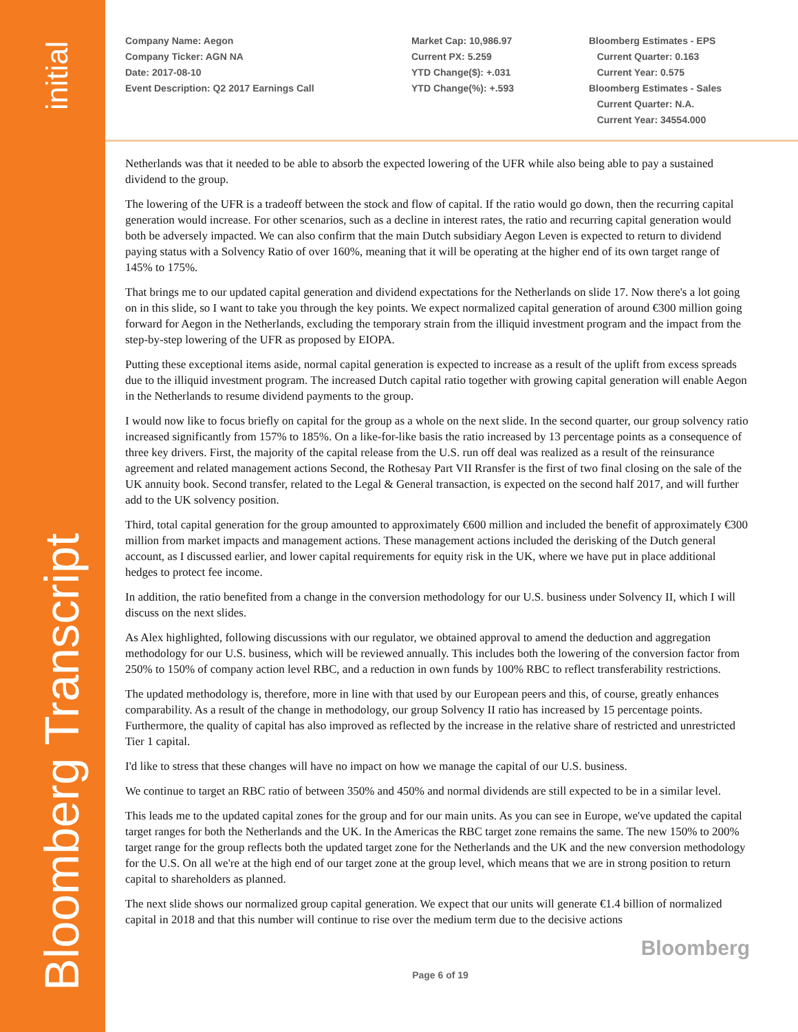initial
Bloomberg Transcript
Company Name: Aegon
Company Ticker: AGN NA
Date: 2017-08-10
Event Description: Q2 2017 Earnings Call
Market Cap: 10,986.97
Current PX: 5.259
YTD Change($): +.031
YTD Change(%): +.593
Bloomberg Estimates - EPS
Current Quarter: 0.163
Current Year: 0.575
Bloomberg Estimates - Sales
Current Quarter: N.A.
Current Year: 34554.000
Netherlands was that it needed to be able to absorb the expected lowering of the UFR while also being able to pay a sustained dividend to the group.
The lowering of the UFR is a tradeoff between the stock and flow of capital. If the ratio would go down, then the recurring capital generation would increase. For other scenarios, such as a decline in interest rates, the ratio and recurring capital generation would both be adversely impacted. We can also confirm that the main Dutch subsidiary Aegon Leven is expected to return to dividend paying status with a Solvency Ratio of over 160%, meaning that it will be operating at the higher end of its own target range of 145% to 175%.
That brings me to our updated capital generation and dividend expectations for the Netherlands on slide 17. Now there's a lot going on in this slide, so I want to take you through the key points. We expect normalized capital generation of around €300 million going forward for Aegon in the Netherlands, excluding the temporary strain from the illiquid investment program and the impact from the step-by-step lowering of the UFR as proposed by EIOPA.
Putting these exceptional items aside, normal capital generation is expected to increase as a result of the uplift from excess spreads due to the illiquid investment program. The increased Dutch capital ratio together with growing capital generation will enable Aegon in the Netherlands to resume dividend payments to the group.
I would now like to focus briefly on capital for the group as a whole on the next slide. In the second quarter, our group solvency ratio increased significantly from 157% to 185%. On a like-for-like basis the ratio increased by 13 percentage points as a consequence of three key drivers. First, the majority of the capital release from the U.S. run off deal was realized as a result of the reinsurance agreement and related management actions Second, the Rothesay Part VII Rransfer is the first of two final closing on the sale of the UK annuity book. Second transfer, related to the Legal & General transaction, is expected on the second half 2017, and will further add to the UK solvency position.
Third, total capital generation for the group amounted to approximately €600 million and included the benefit of approximately €300 million from market impacts and management actions. These management actions included the derisking of the Dutch general account, as I discussed earlier, and lower capital requirements for equity risk in the UK, where we have put in place additional hedges to protect fee income.
In addition, the ratio benefited from a change in the conversion methodology for our U.S. business under Solvency II, which I will discuss on the next slides.
As Alex highlighted, following discussions with our regulator, we obtained approval to amend the deduction and aggregation methodology for our U.S. business, which will be reviewed annually. This includes both the lowering of the conversion factor from 250% to 150% of company action level RBC, and a reduction in own funds by 100% RBC to reflect transferability restrictions.
The updated methodology is, therefore, more in line with that used by our European peers and this, of course, greatly enhances comparability. As a result of the change in methodology, our group Solvency II ratio has increased by 15 percentage points. Furthermore, the quality of capital has also improved as reflected by the increase in the relative share of restricted and unrestricted Tier 1 capital.
I'd like to stress that these changes will have no impact on how we manage the capital of our U.S. business.
We continue to target an RBC ratio of between 350% and 450% and normal dividends are still expected to be in a similar level.
This leads me to the updated capital zones for the group and for our main units. As you can see in Europe, we've updated the capital target ranges for both the Netherlands and the UK. In the Americas the RBC target zone remains the same. The new 150% to 200% target range for the group reflects both the updated target zone for the Netherlands and the UK and the new conversion methodology for the U.S. On all we're at the high end of our target zone at the group level, which means that we are in strong position to return capital to shareholders as planned.
The next slide shows our normalized group capital generation. We expect that our units will generate €1.4 billion of normalized capital in 2018 and that this number will continue to rise over the medium term due to the decisive actions
Bloomberg
Page 6 of 19